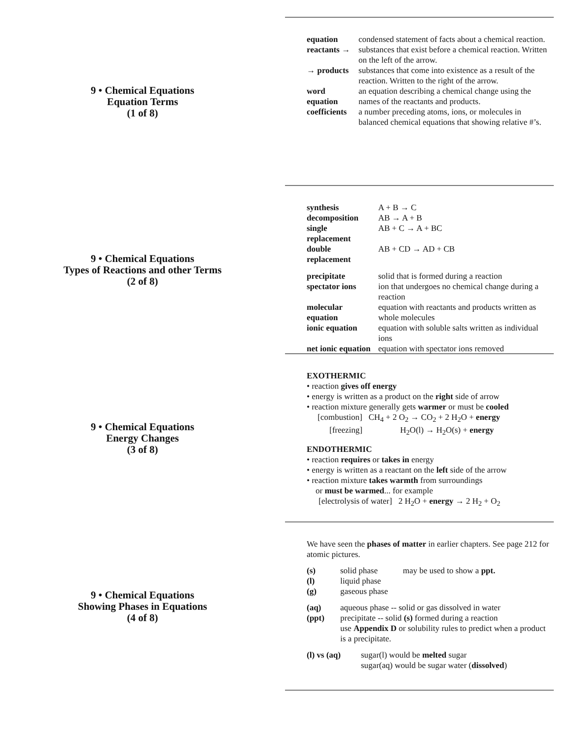9 • Chemical Equations
Equation Terms
(1 of 8)
| equation | condensed statement of facts about a chemical reaction. |
| reactants → | substances that exist before a chemical reaction. Written on the left of the arrow. |
| → products | substances that come into existence as a result of the reaction. Written to the right of the arrow. |
| word equation | an equation describing a chemical change using the names of the reactants and products. |
| coefficients | a number preceding atoms, ions, or molecules in balanced chemical equations that showing relative #’s. |
9 • Chemical Equations
Types of Reactions and other Terms
(2 of 8)
| synthesis | A + B → C |
| decomposition | AB → A + B |
| single replacement | AB + C → A + BC |
| double replacement | AB + CD → AD + CB |
| precipitate | solid that is formed during a reaction |
| spectator ions | ion that undergoes no chemical change during a reaction |
| molecular equation | equation with reactants and products written as whole molecules |
| ionic equation | equation with soluble salts written as individual ions |
| net ionic equation | equation with spectator ions removed |
9 • Chemical Equations
Energy Changes
(3 of 8)
EXOTHERMIC
• reaction gives off energy
• energy is written as a product on the right side of arrow
• reaction mixture generally gets warmer or must be cooled
[combustion] CH<sub>4</sub> + 2 O<sub>2</sub> → CO<sub>2</sub> + 2 H<sub>2</sub>O + energy
[freezing] H<sub>2</sub>O(l) → H<sub>2</sub>O(s) + energy
ENDOTHERMIC
• reaction requires or takes in energy
• energy is written as a reactant on the left side of the arrow
• reaction mixture takes warmth from surroundings
or must be warmed... for example
[electrolysis of water] 2 H<sub>2</sub>O + energy → 2 H<sub>2</sub> + O<sub>2</sub>
9 • Chemical Equations
Showing Phases in Equations
(4 of 8)
We have seen the phases of matter in earlier chapters. See page 212 for atomic pictures.
| (s) | solid phase may be used to show a ppt. |
| (l) | liquid phase |
| (g) | gaseous phase |
| (aq) | aqueous phase -- solid or gas dissolved in water |
| (ppt) | precipitate -- solid (s) formed during a reaction use Appendix D or solubility rules to predict when a product is a precipitate. |
| (l) vs (aq) | sugar(l) would be melted sugar sugar(aq) would be sugar water ( dissolved ) |